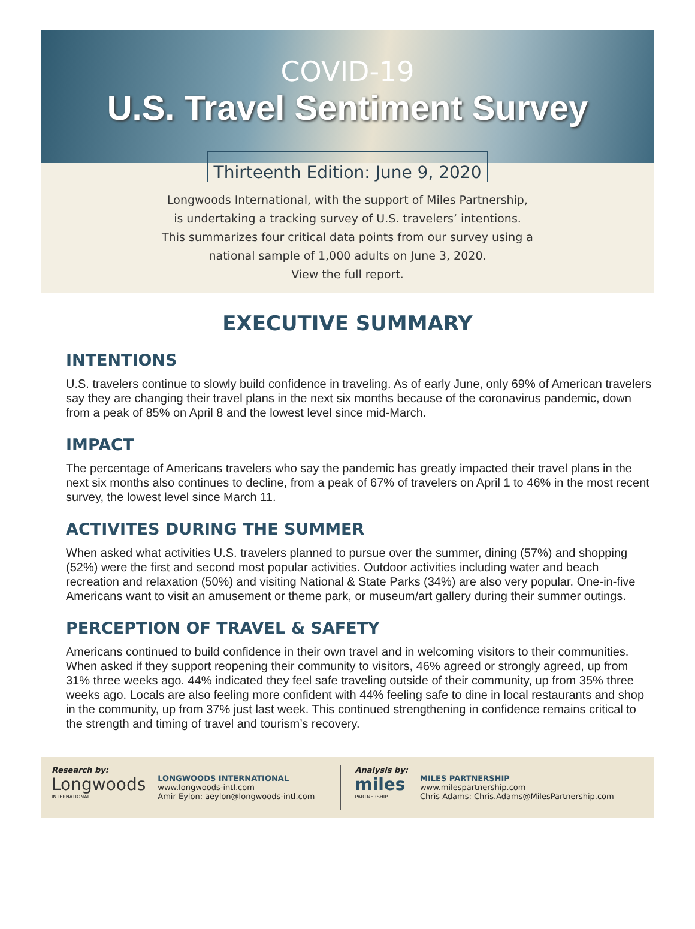COVID-19
U.S. Travel Sentiment Survey
Thirteenth Edition: June 9, 2020
Longwoods International, with the support of Miles Partnership,
is undertaking a tracking survey of U.S. travelers’ intentions.
This summarizes four critical data points from our survey using a
national sample of 1,000 adults on June 3, 2020.
View the full report.
EXECUTIVE SUMMARY
INTENTIONS
U.S. travelers continue to slowly build confidence in traveling. As of early June, only 69% of American travelers say they are changing their travel plans in the next six months because of the coronavirus pandemic, down from a peak of 85% on April 8 and the lowest level since mid-March.
IMPACT
The percentage of Americans travelers who say the pandemic has greatly impacted their travel plans in the next six months also continues to decline, from a peak of 67% of travelers on April 1 to 46% in the most recent survey, the lowest level since March 11.
ACTIVITES DURING THE SUMMER
When asked what activities U.S. travelers planned to pursue over the summer, dining (57%) and shopping (52%) were the first and second most popular activities. Outdoor activities including water and beach recreation and relaxation (50%) and visiting National & State Parks (34%) are also very popular. One-in-five Americans want to visit an amusement or theme park, or museum/art gallery during their summer outings.
PERCEPTION OF TRAVEL & SAFETY
Americans continued to build confidence in their own travel and in welcoming visitors to their communities. When asked if they support reopening their community to visitors, 46% agreed or strongly agreed, up from 31% three weeks ago. 44% indicated they feel safe traveling outside of their community, up from 35% three weeks ago. Locals are also feeling more confident with 44% feeling safe to dine in local restaurants and shop in the community, up from 37% just last week. This continued strengthening in confidence remains critical to the strength and timing of travel and tourism’s recovery.
Research by:
Longwoods
INTERNATIONAL
LONGWOODS INTERNATIONAL
www.longwoods-intl.com
Amir Eylon: aeylon@longwoods-intl.com
Analysis by:
miles
PARTNERSHIP
MILES PARTNERSHIP
www.milespartnership.com
Chris Adams: Chris.Adams@MilesPartnership.com